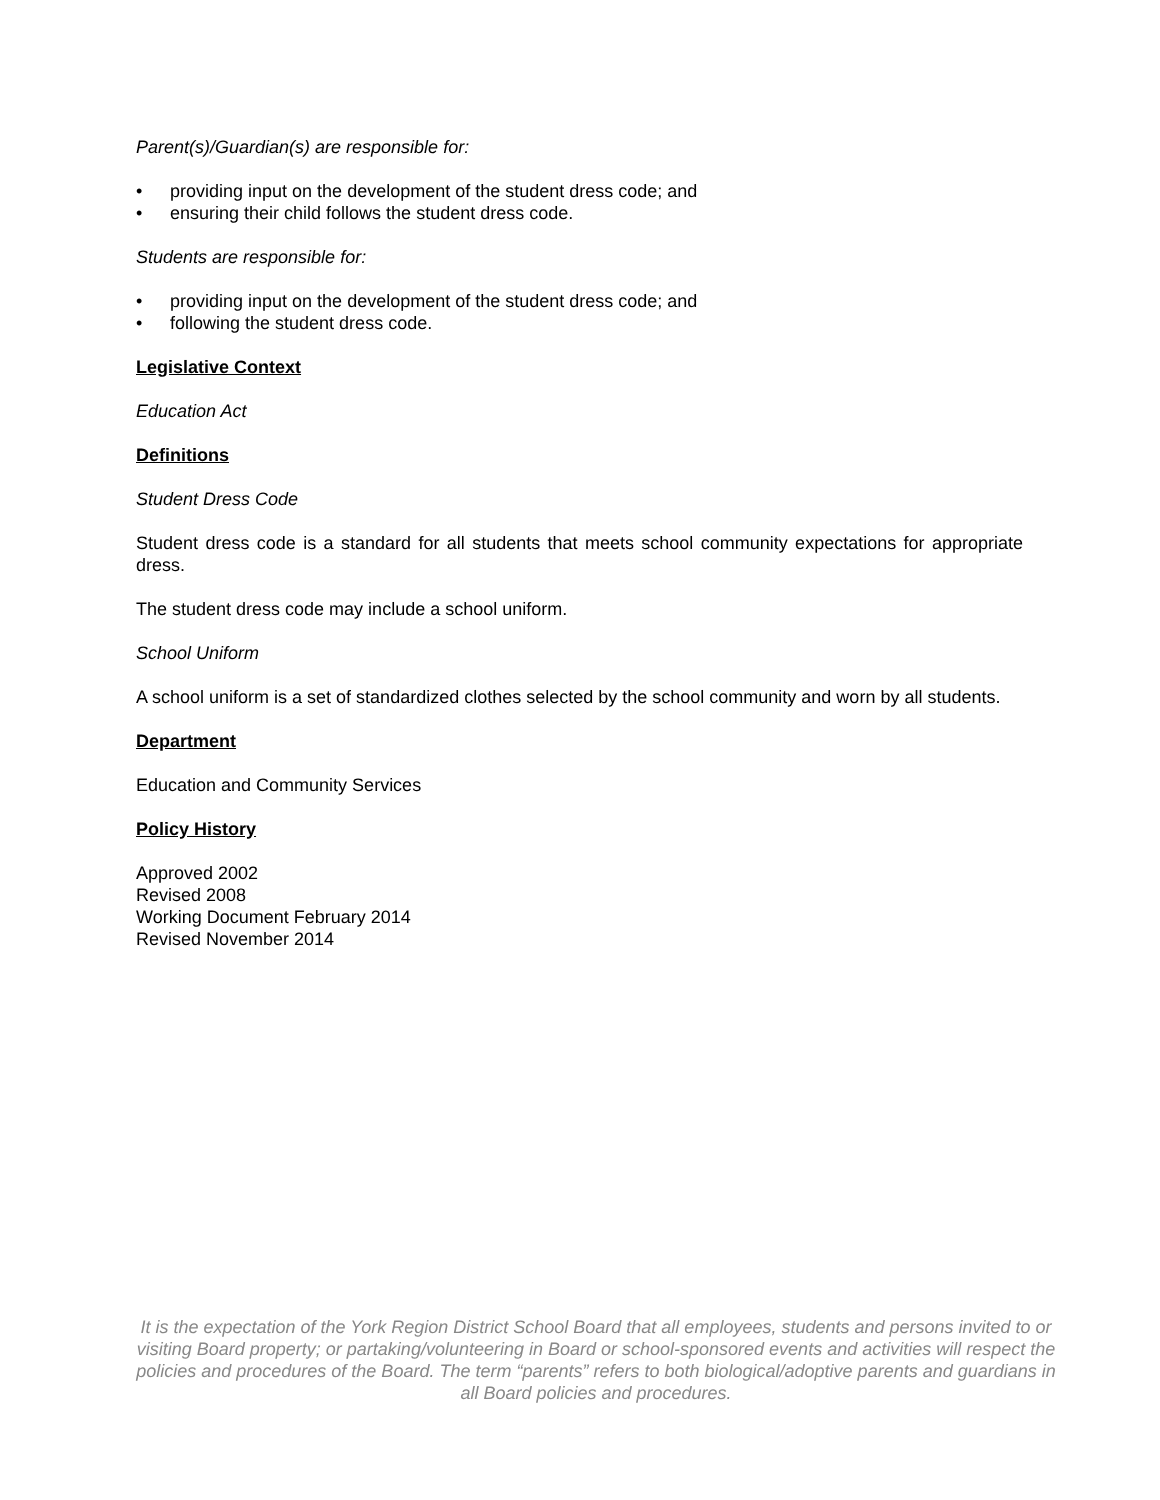Parent(s)/Guardian(s) are responsible for:
• providing input on the development of the student dress code; and
• ensuring their child follows the student dress code.
Students are responsible for:
• providing input on the development of the student dress code; and
• following the student dress code.
Legislative Context
Education Act
Definitions
Student Dress Code
Student dress code is a standard for all students that meets school community expectations for appropriate dress.
The student dress code may include a school uniform.
School Uniform
A school uniform is a set of standardized clothes selected by the school community and worn by all students.
Department
Education and Community Services
Policy History
Approved 2002
Revised 2008
Working Document February 2014
Revised November 2014
It is the expectation of the York Region District School Board that all employees, students and persons invited to or visiting Board property; or partaking/volunteering in Board or school-sponsored events and activities will respect the policies and procedures of the Board. The term “parents” refers to both biological/adoptive parents and guardians in all Board policies and procedures.